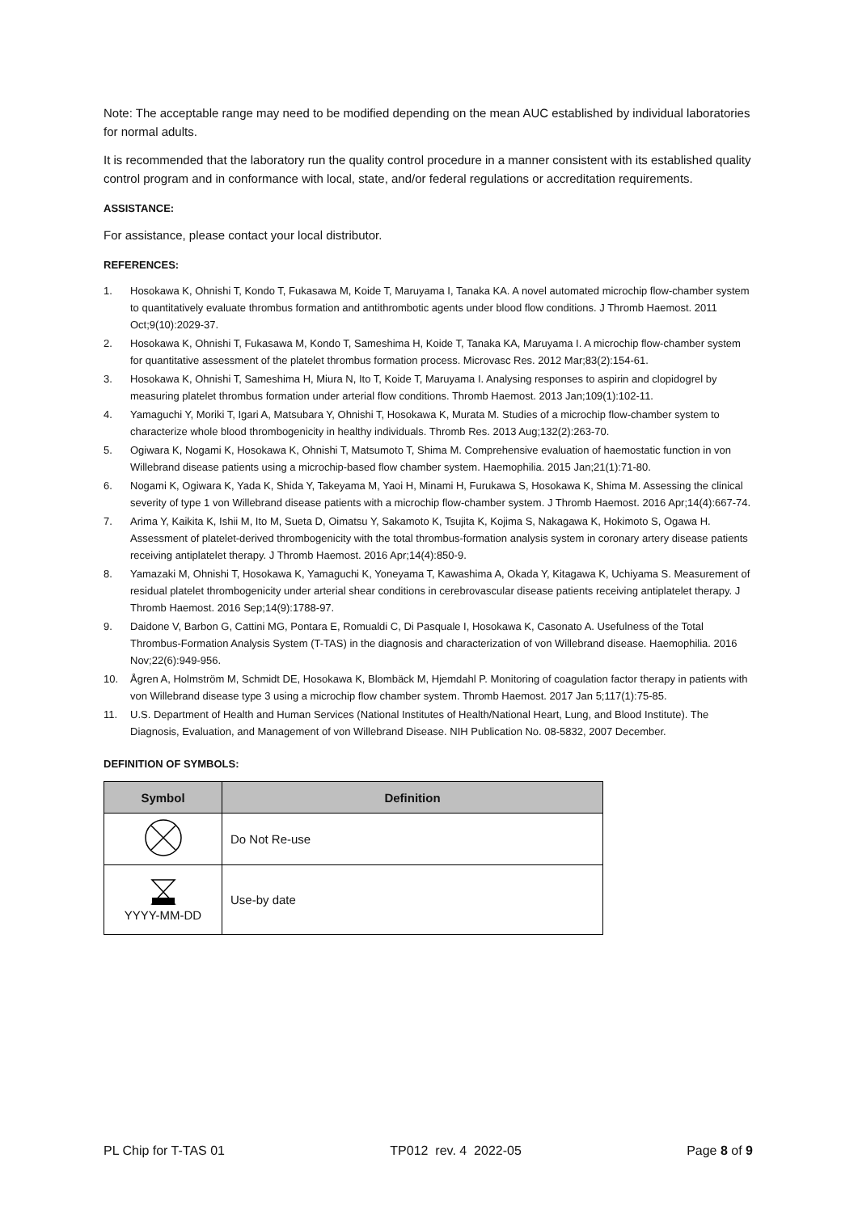Note: The acceptable range may need to be modified depending on the mean AUC established by individual laboratories for normal adults.
It is recommended that the laboratory run the quality control procedure in a manner consistent with its established quality control program and in conformance with local, state, and/or federal regulations or accreditation requirements.
ASSISTANCE:
For assistance, please contact your local distributor.
REFERENCES:
1. Hosokawa K, Ohnishi T, Kondo T, Fukasawa M, Koide T, Maruyama I, Tanaka KA. A novel automated microchip flow-chamber system to quantitatively evaluate thrombus formation and antithrombotic agents under blood flow conditions. J Thromb Haemost. 2011 Oct;9(10):2029-37.
2. Hosokawa K, Ohnishi T, Fukasawa M, Kondo T, Sameshima H, Koide T, Tanaka KA, Maruyama I. A microchip flow-chamber system for quantitative assessment of the platelet thrombus formation process. Microvasc Res. 2012 Mar;83(2):154-61.
3. Hosokawa K, Ohnishi T, Sameshima H, Miura N, Ito T, Koide T, Maruyama I. Analysing responses to aspirin and clopidogrel by measuring platelet thrombus formation under arterial flow conditions. Thromb Haemost. 2013 Jan;109(1):102-11.
4. Yamaguchi Y, Moriki T, Igari A, Matsubara Y, Ohnishi T, Hosokawa K, Murata M. Studies of a microchip flow-chamber system to characterize whole blood thrombogenicity in healthy individuals. Thromb Res. 2013 Aug;132(2):263-70.
5. Ogiwara K, Nogami K, Hosokawa K, Ohnishi T, Matsumoto T, Shima M. Comprehensive evaluation of haemostatic function in von Willebrand disease patients using a microchip-based flow chamber system. Haemophilia. 2015 Jan;21(1):71-80.
6. Nogami K, Ogiwara K, Yada K, Shida Y, Takeyama M, Yaoi H, Minami H, Furukawa S, Hosokawa K, Shima M. Assessing the clinical severity of type 1 von Willebrand disease patients with a microchip flow-chamber system. J Thromb Haemost. 2016 Apr;14(4):667-74.
7. Arima Y, Kaikita K, Ishii M, Ito M, Sueta D, Oimatsu Y, Sakamoto K, Tsujita K, Kojima S, Nakagawa K, Hokimoto S, Ogawa H. Assessment of platelet-derived thrombogenicity with the total thrombus-formation analysis system in coronary artery disease patients receiving antiplatelet therapy. J Thromb Haemost. 2016 Apr;14(4):850-9.
8. Yamazaki M, Ohnishi T, Hosokawa K, Yamaguchi K, Yoneyama T, Kawashima A, Okada Y, Kitagawa K, Uchiyama S. Measurement of residual platelet thrombogenicity under arterial shear conditions in cerebrovascular disease patients receiving antiplatelet therapy. J Thromb Haemost. 2016 Sep;14(9):1788-97.
9. Daidone V, Barbon G, Cattini MG, Pontara E, Romualdi C, Di Pasquale I, Hosokawa K, Casonato A. Usefulness of the Total Thrombus-Formation Analysis System (T-TAS) in the diagnosis and characterization of von Willebrand disease. Haemophilia. 2016 Nov;22(6):949-956.
10. Ågren A, Holmström M, Schmidt DE, Hosokawa K, Blombäck M, Hjemdahl P. Monitoring of coagulation factor therapy in patients with von Willebrand disease type 3 using a microchip flow chamber system. Thromb Haemost. 2017 Jan 5;117(1):75-85.
11. U.S. Department of Health and Human Services (National Institutes of Health/National Heart, Lung, and Blood Institute). The Diagnosis, Evaluation, and Management of von Willebrand Disease. NIH Publication No. 08-5832, 2007 December.
DEFINITION OF SYMBOLS:
| Symbol | Definition |
| --- | --- |
| | Do Not Re-use |
| YYYY-MM-DD | Use-by date |
PL Chip for T-TAS 01 TP012 rev. 4 2022-05 Page 8 of 9